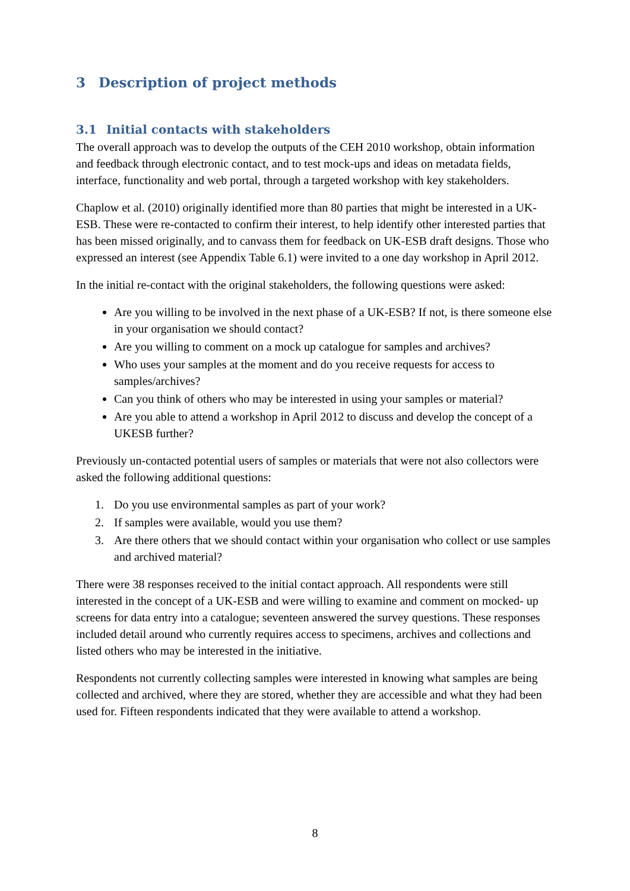3 Description of project methods
3.1 Initial contacts with stakeholders
The overall approach was to develop the outputs of the CEH 2010 workshop, obtain information and feedback through electronic contact, and to test mock-ups and ideas on metadata fields, interface, functionality and web portal, through a targeted workshop with key stakeholders.
Chaplow et al. (2010) originally identified more than 80 parties that might be interested in a UK-ESB. These were re-contacted to confirm their interest, to help identify other interested parties that has been missed originally, and to canvass them for feedback on UK-ESB draft designs. Those who expressed an interest (see Appendix Table 6.1) were invited to a one day workshop in April 2012.
In the initial re-contact with the original stakeholders, the following questions were asked:
Are you willing to be involved in the next phase of a UK-ESB? If not, is there someone else in your organisation we should contact?
Are you willing to comment on a mock up catalogue for samples and archives?
Who uses your samples at the moment and do you receive requests for access to samples/archives?
Can you think of others who may be interested in using your samples or material?
Are you able to attend a workshop in April 2012 to discuss and develop the concept of a UKESB further?
Previously un-contacted potential users of samples or materials that were not also collectors were asked the following additional questions:
1. Do you use environmental samples as part of your work?
2. If samples were available, would you use them?
3. Are there others that we should contact within your organisation who collect or use samples and archived material?
There were 38 responses received to the initial contact approach. All respondents were still interested in the concept of a UK-ESB and were willing to examine and comment on mocked- up screens for data entry into a catalogue; seventeen answered the survey questions. These responses included detail around who currently requires access to specimens, archives and collections and listed others who may be interested in the initiative.
Respondents not currently collecting samples were interested in knowing what samples are being collected and archived, where they are stored, whether they are accessible and what they had been used for. Fifteen respondents indicated that they were available to attend a workshop.
8